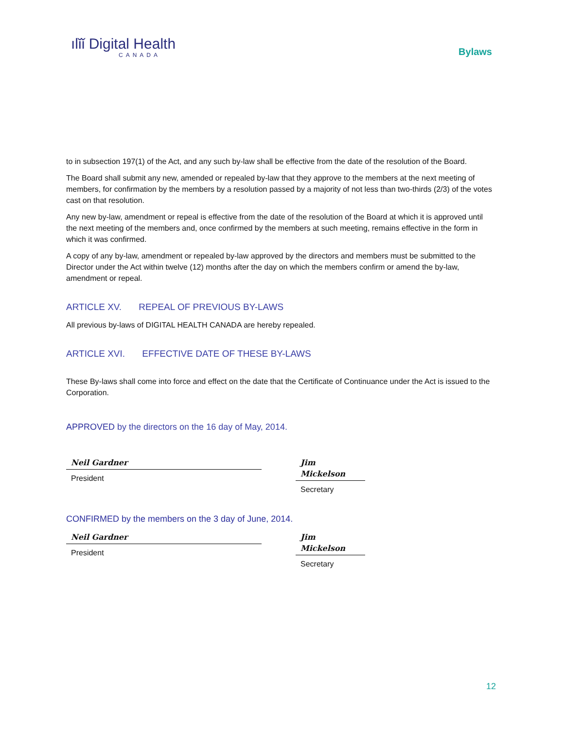ılǐǐ Digital Health
CANADA
Bylaws
to in subsection 197(1) of the Act, and any such by-law shall be effective from the date of the resolution of the Board.
The Board shall submit any new, amended or repealed by-law that they approve to the members at the next meeting of members, for confirmation by the members by a resolution passed by a majority of not less than two-thirds (2/3) of the votes cast on that resolution.
Any new by-law, amendment or repeal is effective from the date of the resolution of the Board at which it is approved until the next meeting of the members and, once confirmed by the members at such meeting, remains effective in the form in which it was confirmed.
A copy of any by-law, amendment or repealed by-law approved by the directors and members must be submitted to the Director under the Act within twelve (12) months after the day on which the members confirm or amend the by-law, amendment or repeal.
ARTICLE XV. REPEAL OF PREVIOUS BY-LAWS
All previous by-laws of DIGITAL HEALTH CANADA are hereby repealed.
ARTICLE XVI. EFFECTIVE DATE OF THESE BY-LAWS
These By-laws shall come into force and effect on the date that the Certificate of Continuance under the Act is issued to the Corporation.
APPROVED by the directors on the 16 day of May, 2014.
Neil Gardner
President
Jim Mickelson
Secretary
CONFIRMED by the members on the 3 day of June, 2014.
Neil Gardner
President
Jim Mickelson
Secretary
12